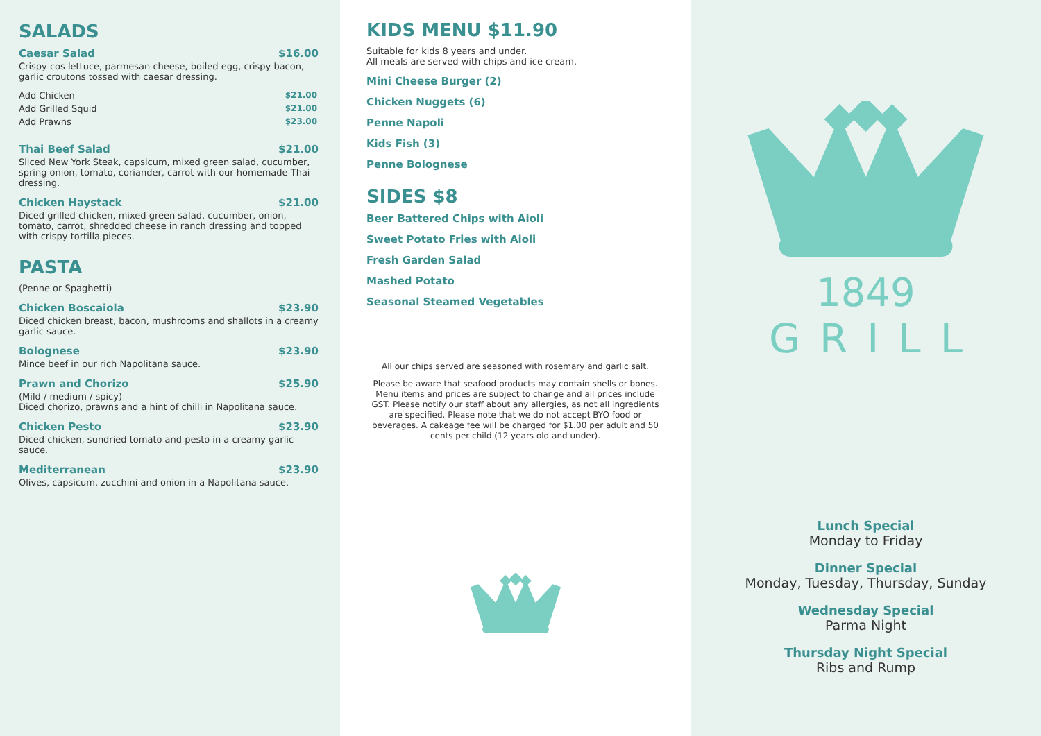SALADS
Caesar Salad $16.00
Crispy cos lettuce, parmesan cheese, boiled egg, crispy bacon, garlic croutons tossed with caesar dressing.
Add Chicken $21.00
Add Grilled Squid $21.00
Add Prawns $23.00
Thai Beef Salad $21.00
Sliced New York Steak, capsicum, mixed green salad, cucumber, spring onion, tomato, coriander, carrot with our homemade Thai dressing.
Chicken Haystack $21.00
Diced grilled chicken, mixed green salad, cucumber, onion, tomato, carrot, shredded cheese in ranch dressing and topped with crispy tortilla pieces.
PASTA
(Penne or Spaghetti)
Chicken Boscaiola $23.90
Diced chicken breast, bacon, mushrooms and shallots in a creamy garlic sauce.
Bolognese $23.90
Mince beef in our rich Napolitana sauce.
Prawn and Chorizo $25.90
(Mild / medium / spicy)
Diced chorizo, prawns and a hint of chilli in Napolitana sauce.
Chicken Pesto $23.90
Diced chicken, sundried tomato and pesto in a creamy garlic sauce.
Mediterranean $23.90
Olives, capsicum, zucchini and onion in a Napolitana sauce.
KIDS MENU $11.90
Suitable for kids 8 years and under.
All meals are served with chips and ice cream.
Mini Cheese Burger (2)
Chicken Nuggets (6)
Penne Napoli
Kids Fish (3)
Penne Bolognese
SIDES $8
Beer Battered Chips with Aioli
Sweet Potato Fries with Aioli
Fresh Garden Salad
Mashed Potato
Seasonal Steamed Vegetables
All our chips served are seasoned with rosemary and garlic salt.
Please be aware that seafood products may contain shells or bones. Menu items and prices are subject to change and all prices include GST. Please notify our staff about any allergies, as not all ingredients are specified. Please note that we do not accept BYO food or beverages. A cakeage fee will be charged for $1.00 per adult and 50 cents per child (12 years old and under).
1849
GRILL
Lunch Special
Monday to Friday
Dinner Special
Monday, Tuesday, Thursday, Sunday
Wednesday Special
Parma Night
Thursday Night Special
Ribs and Rump